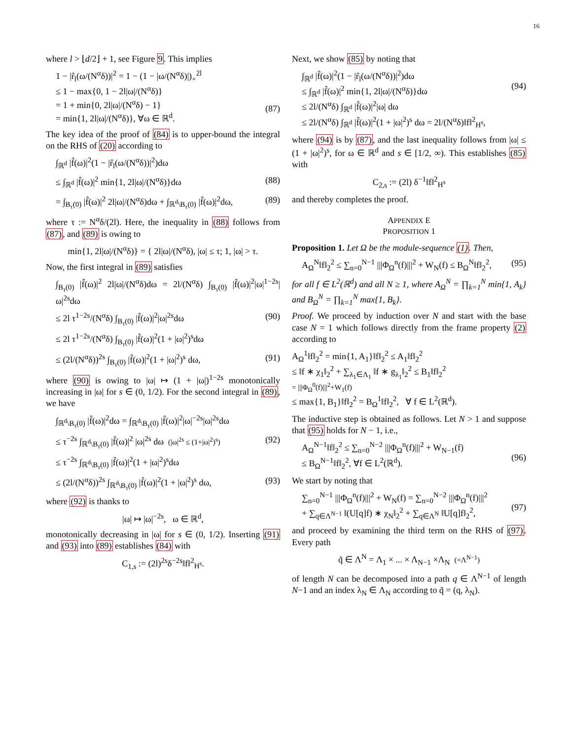16
where l > ⌊d/2⌋ + 1, see Figure 9. This implies
1 − |r̂<sub>l</sub>(ω/(N<sup>α</sup>δ))|<sup>2</sup> = 1 − (1 − |ω/(N<sup>α</sup>δ)|)<sub>+</sub><sup>2l</sup>
≤ 1 − max{0, 1 − 2l|ω|/(N<sup>α</sup>δ)}
= 1 + min{0, 2l|ω|/(N<sup>α</sup>δ) − 1}
= min{1, 2l|ω|/(N<sup>α</sup>δ)}, ∀ω ∈ ℝ<sup>d</sup>.
(87)
The key idea of the proof of (84) is to upper-bound the integral on the RHS of (20) according to
∫<sub>ℝ<sup>d</sup></sub> |f̂(ω)|<sup>2</sup>(1 − |r̂<sub>l</sub>(ω/(N<sup>α</sup>δ))|<sup>2</sup>)dω
≤ ∫<sub>ℝ<sup>d</sup></sub> |f̂(ω)|<sup>2</sup> min{1, 2l|ω|/(N<sup>α</sup>δ)}dω (88)
= ∫<sub>B<sub>τ</sub>(0)</sub> |f̂(ω)|<sup>2</sup> 2l|ω|/(N<sup>α</sup>δ)dω + ∫<sub>ℝ<sup>d</sup>\B<sub>τ</sub>(0)</sub> |f̂(ω)|<sup>2</sup>dω, (89)
where τ := N<sup>α</sup>δ/(2l). Here, the inequality in (88) follows from (87), and (89) is owing to
min{1, 2l|ω|/(N<sup>α</sup>δ)} = { 2l|ω|/(N<sup>α</sup>δ), |ω| ≤ τ; 1, |ω| > τ.
Now, the first integral in (89) satisfies
∫<sub>B<sub>τ</sub>(0)</sub> |f̂(ω)|<sup>2</sup> 2l|ω|/(N<sup>α</sup>δ)dω = 2l/(N<sup>α</sup>δ) ∫<sub>B<sub>τ</sub>(0)</sub> |f̂(ω)|<sup>2</sup>|ω|<sup>1−2s</sup>|ω|<sup>2s</sup>dω
≤ 2l τ<sup>1−2s</sup>/(N<sup>α</sup>δ) ∫<sub>B<sub>τ</sub>(0)</sub> |f̂(ω)|<sup>2</sup>|ω|<sup>2s</sup>dω (90)
≤ 2l τ<sup>1−2s</sup>/(N<sup>α</sup>δ) ∫<sub>B<sub>τ</sub>(0)</sub> |f̂(ω)|<sup>2</sup>(1 + |ω|<sup>2</sup>)<sup>s</sup>dω
≤ (2l/(N<sup>α</sup>δ))<sup>2s</sup> ∫<sub>B<sub>τ</sub>(0)</sub> |f̂(ω)|<sup>2</sup>(1 + |ω|<sup>2</sup>)<sup>s</sup> dω, (91)
where (90) is owing to |ω| ↦ (1 + |ω|)<sup>1−2s</sup> monotonically increasing in |ω| for s ∈ (0, 1/2). For the second integral in (89), we have
∫<sub>ℝ<sup>d</sup>\B<sub>τ</sub>(0)</sub> |f̂(ω)|<sup>2</sup>dω = ∫<sub>ℝ<sup>d</sup>\B<sub>τ</sub>(0)</sub> |f̂(ω)|<sup>2</sup>|ω|<sup>−2s</sup>|ω|<sup>2s</sup>dω
≤ τ<sup>−2s</sup> ∫<sub>ℝ<sup>d</sup>\B<sub>τ</sub>(0)</sub> |f̂(ω)|<sup>2</sup> |ω|<sup>2s</sup> dω (|ω|<sup>2s</sup> ≤ (1+|ω|<sup>2</sup>)<sup>s</sup>) (92)
≤ τ<sup>−2s</sup> ∫<sub>ℝ<sup>d</sup>\B<sub>τ</sub>(0)</sub> |f̂(ω)|<sup>2</sup>(1 + |ω|<sup>2</sup>)<sup>s</sup>dω
≤ (2l/(N<sup>α</sup>δ))<sup>2s</sup> ∫<sub>ℝ<sup>d</sup>\B<sub>τ</sub>(0)</sub> |f̂(ω)|<sup>2</sup>(1 + |ω|<sup>2</sup>)<sup>s</sup> dω, (93)
where (92) is thanks to
|ω| ↦ |ω|<sup>−2s</sup>, ω ∈ ℝ<sup>d</sup>,
monotonically decreasing in |ω| for s ∈ (0, 1/2). Inserting (91) and (93) into (89) establishes (84) with
C<sub>1,s</sub> := (2l)<sup>2s</sup>δ<sup>−2s</sup>‖f‖<sup>2</sup><sub>H<sup>s</sup></sub>.
Next, we show (85) by noting that
∫<sub>ℝ<sup>d</sup></sub> |f̂(ω)|<sup>2</sup>(1 − |r̂<sub>l</sub>(ω/(N<sup>α</sup>δ))|<sup>2</sup>)dω
≤ ∫<sub>ℝ<sup>d</sup></sub> |f̂(ω)|<sup>2</sup> min{1, 2l|ω|/(N<sup>α</sup>δ)}dω
≤ 2l/(N<sup>α</sup>δ) ∫<sub>ℝ<sup>d</sup></sub> |f̂(ω)|<sup>2</sup>|ω| dω
≤ 2l/(N<sup>α</sup>δ) ∫<sub>ℝ<sup>d</sup></sub> |f̂(ω)|<sup>2</sup>(1 + |ω|<sup>2</sup>)<sup>s</sup> dω = 2l/(N<sup>α</sup>δ)‖f‖<sup>2</sup><sub>H<sup>s</sup></sub>,
(94)
where (94) is by (87), and the last inequality follows from |ω| ≤ (1 + |ω|<sup>2</sup>)<sup>s</sup>, for ω ∈ ℝ<sup>d</sup> and s ∈ [1/2, ∞). This establishes (85) with
C<sub>2,s</sub> := (2l) δ<sup>−1</sup>‖f‖<sup>2</sup><sub>H<sup>s</sup></sub>
and thereby completes the proof.
APPENDIX E
PROPOSITION 1
Proposition 1. Let Ω be the module-sequence (1). Then,
A<sub>Ω</sub><sup>N</sup>‖f‖<sub>2</sub><sup>2</sup> ≤ ∑<sub>n=0</sub><sup>N−1</sup> |||Φ<sub>Ω</sub><sup>n</sup>(f)|||<sup>2</sup> + W<sub>N</sub>(f) ≤ B<sub>Ω</sub><sup>N</sup>‖f‖<sub>2</sub><sup>2</sup>, (95)
for all f ∈ L<sup>2</sup>(ℝ<sup>d</sup>) and all N ≥ 1, where A<sub>Ω</sub><sup>N</sup> = ∏<sub>k=1</sub><sup>N</sup> min{1, A<sub>k</sub>} and B<sub>Ω</sub><sup>N</sup> = ∏<sub>k=1</sub><sup>N</sup> max{1, B<sub>k</sub>}.
Proof. We proceed by induction over N and start with the base case N = 1 which follows directly from the frame property (2) according to
A<sub>Ω</sub><sup>1</sup>‖f‖<sub>2</sub><sup>2</sup> = min{1, A<sub>1</sub>}‖f‖<sub>2</sub><sup>2</sup> ≤ A<sub>1</sub>‖f‖<sub>2</sub><sup>2</sup>
≤ ‖f ∗ χ<sub>1</sub>‖<sub>2</sub><sup>2</sup> + ∑<sub>λ<sub>1</sub>∈Λ<sub>1</sub></sub> ‖f ∗ g<sub>λ<sub>1</sub></sub>‖<sub>2</sub><sup>2</sup> ≤ B<sub>1</sub>‖f‖<sub>2</sub><sup>2</sup>
= |||Φ<sub>Ω</sub><sup>0</sup>(f)|||<sup>2</sup>+W<sub>1</sub>(f)
≤ max{1, B<sub>1</sub>}‖f‖<sub>2</sub><sup>2</sup> = B<sub>Ω</sub><sup>1</sup>‖f‖<sub>2</sub><sup>2</sup>, ∀ f ∈ L<sup>2</sup>(ℝ<sup>d</sup>).
The inductive step is obtained as follows. Let N > 1 and suppose that (95) holds for N − 1, i.e.,
A<sub>Ω</sub><sup>N−1</sup>‖f‖<sub>2</sub><sup>2</sup> ≤ ∑<sub>n=0</sub><sup>N−2</sup> |||Φ<sub>Ω</sub><sup>n</sup>(f)|||<sup>2</sup> + W<sub>N−1</sub>(f)
≤ B<sub>Ω</sub><sup>N−1</sup>‖f‖<sub>2</sub><sup>2</sup>, ∀f ∈ L<sup>2</sup>(ℝ<sup>d</sup>).
(96)
We start by noting that
∑<sub>n=0</sub><sup>N−1</sup> |||Φ<sub>Ω</sub><sup>n</sup>(f)|||<sup>2</sup> + W<sub>N</sub>(f) = ∑<sub>n=0</sub><sup>N−2</sup> |||Φ<sub>Ω</sub><sup>n</sup>(f)|||<sup>2</sup>
+ ∑<sub>q∈Λ<sup>N−1</sup></sub> ‖(U[q]f) ∗ χ<sub>N</sub>‖<sub>2</sub><sup>2</sup> + ∑<sub>q∈Λ<sup>N</sup></sub> ‖U[q]f‖<sub>2</sub><sup>2</sup>,
(97)
and proceed by examining the third term on the RHS of (97). Every path
q̃ ∈ Λ<sup>N</sup> = Λ<sub>1</sub> × ... × Λ<sub>N−1</sub> ×Λ<sub>N</sub> (=Λ<sup>N−1</sup>)
of length N can be decomposed into a path q ∈ Λ<sup>N−1</sup> of length N−1 and an index λ<sub>N</sub> ∈ Λ<sub>N</sub> according to q̃ = (q, λ<sub>N</sub>).